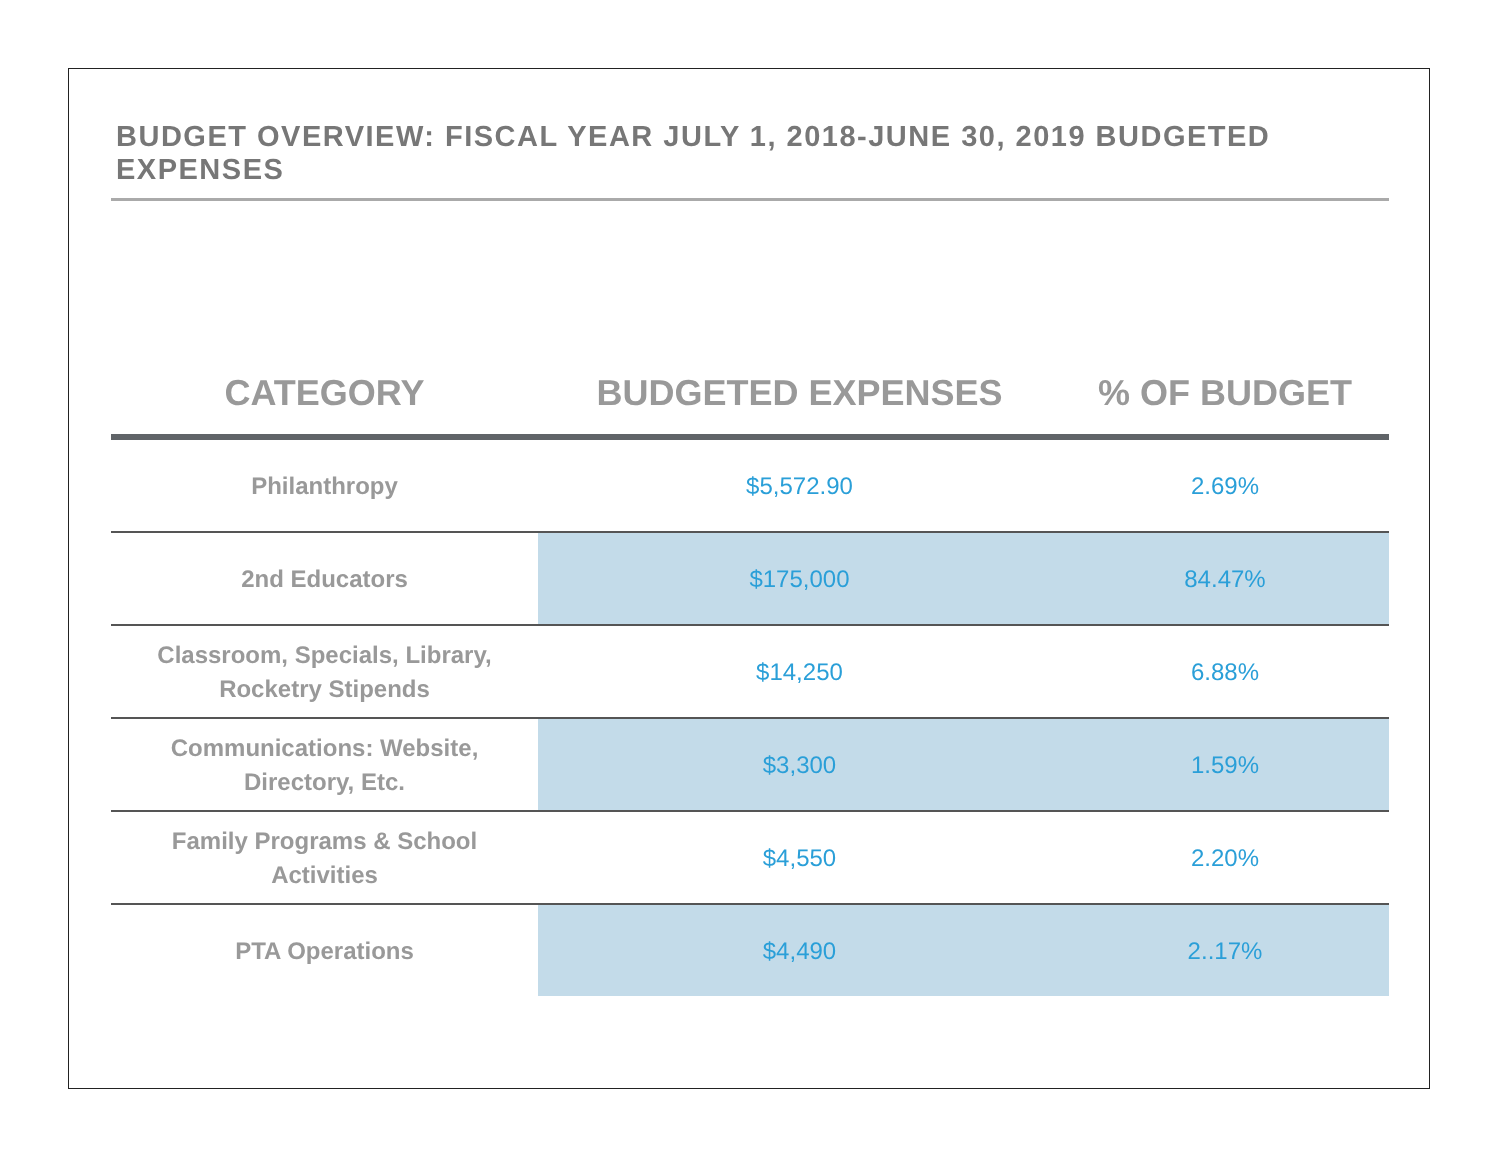BUDGET OVERVIEW: FISCAL YEAR JULY 1, 2018-JUNE 30, 2019 BUDGETED EXPENSES
| CATEGORY | BUDGETED EXPENSES | % OF BUDGET |
| --- | --- | --- |
| Philanthropy | $5,572.90 | 2.69% |
| 2nd Educators | $175,000 | 84.47% |
| Classroom, Specials, Library, Rocketry Stipends | $14,250 | 6.88% |
| Communications: Website, Directory, Etc. | $3,300 | 1.59% |
| Family Programs & School Activities | $4,550 | 2.20% |
| PTA Operations | $4,490 | 2..17% |